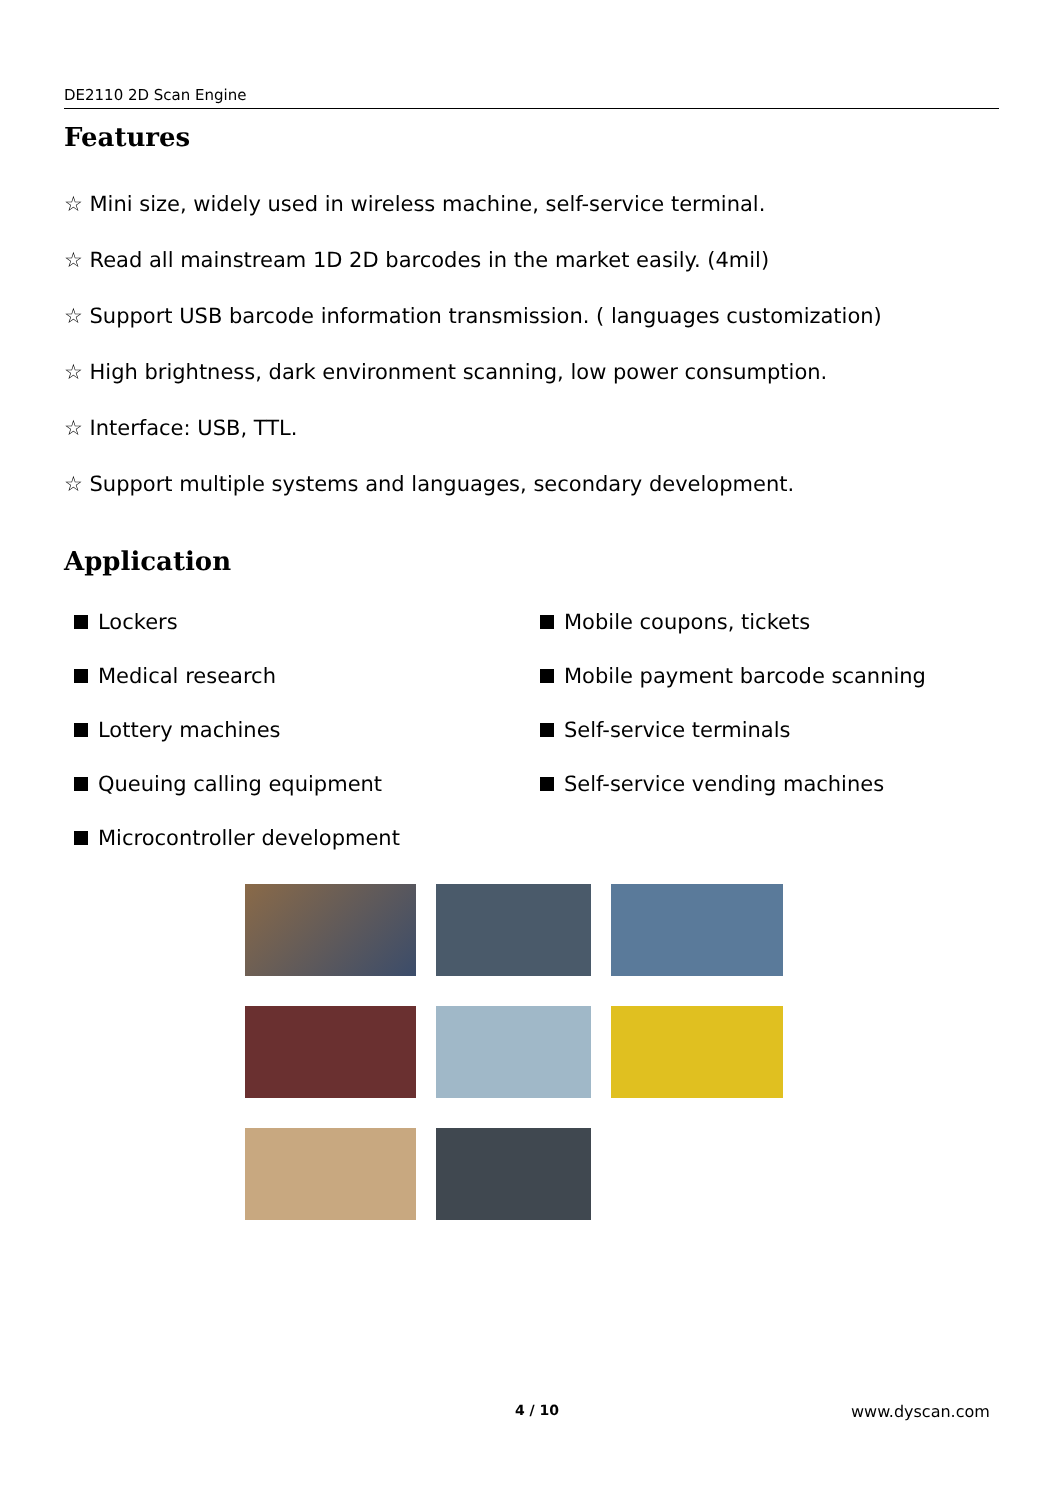DE2110 2D Scan Engine
Features
☆ Mini size, widely used in wireless machine, self-service terminal.
☆ Read all mainstream 1D 2D barcodes in the market easily. (4mil)
☆ Support USB barcode information transmission. ( languages customization)
☆ High brightness, dark environment scanning, low power consumption.
☆ Interface: USB, TTL.
☆ Support multiple systems and languages, secondary development.
Application
Lockers
Mobile coupons, tickets
Medical research
Mobile payment barcode scanning
Lottery machines
Self-service terminals
Queuing calling equipment
Self-service vending machines
Microcontroller development
4 / 10 www.dyscan.com